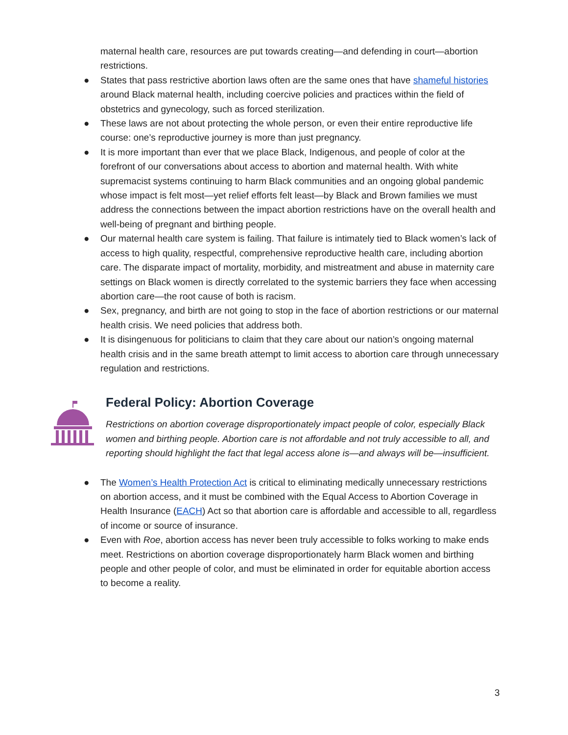maternal health care, resources are put towards creating—and defending in court—abortion restrictions.
● States that pass restrictive abortion laws often are the same ones that have shameful histories around Black maternal health, including coercive policies and practices within the field of obstetrics and gynecology, such as forced sterilization.
● These laws are not about protecting the whole person, or even their entire reproductive life course: one’s reproductive journey is more than just pregnancy.
● It is more important than ever that we place Black, Indigenous, and people of color at the forefront of our conversations about access to abortion and maternal health. With white supremacist systems continuing to harm Black communities and an ongoing global pandemic whose impact is felt most—yet relief efforts felt least—by Black and Brown families we must address the connections between the impact abortion restrictions have on the overall health and well-being of pregnant and birthing people.
● Our maternal health care system is failing. That failure is intimately tied to Black women’s lack of access to high quality, respectful, comprehensive reproductive health care, including abortion care. The disparate impact of mortality, morbidity, and mistreatment and abuse in maternity care settings on Black women is directly correlated to the systemic barriers they face when accessing abortion care—the root cause of both is racism.
● Sex, pregnancy, and birth are not going to stop in the face of abortion restrictions or our maternal health crisis. We need policies that address both.
● It is disingenuous for politicians to claim that they care about our nation’s ongoing maternal health crisis and in the same breath attempt to limit access to abortion care through unnecessary regulation and restrictions.
Federal Policy: Abortion Coverage
Restrictions on abortion coverage disproportionately impact people of color, especially Black women and birthing people. Abortion care is not affordable and not truly accessible to all, and reporting should highlight the fact that legal access alone is—and always will be—insufficient.
● The Women’s Health Protection Act is critical to eliminating medically unnecessary restrictions on abortion access, and it must be combined with the Equal Access to Abortion Coverage in Health Insurance (EACH) Act so that abortion care is affordable and accessible to all, regardless of income or source of insurance.
● Even with Roe, abortion access has never been truly accessible to folks working to make ends meet. Restrictions on abortion coverage disproportionately harm Black women and birthing people and other people of color, and must be eliminated in order for equitable abortion access to become a reality.
3